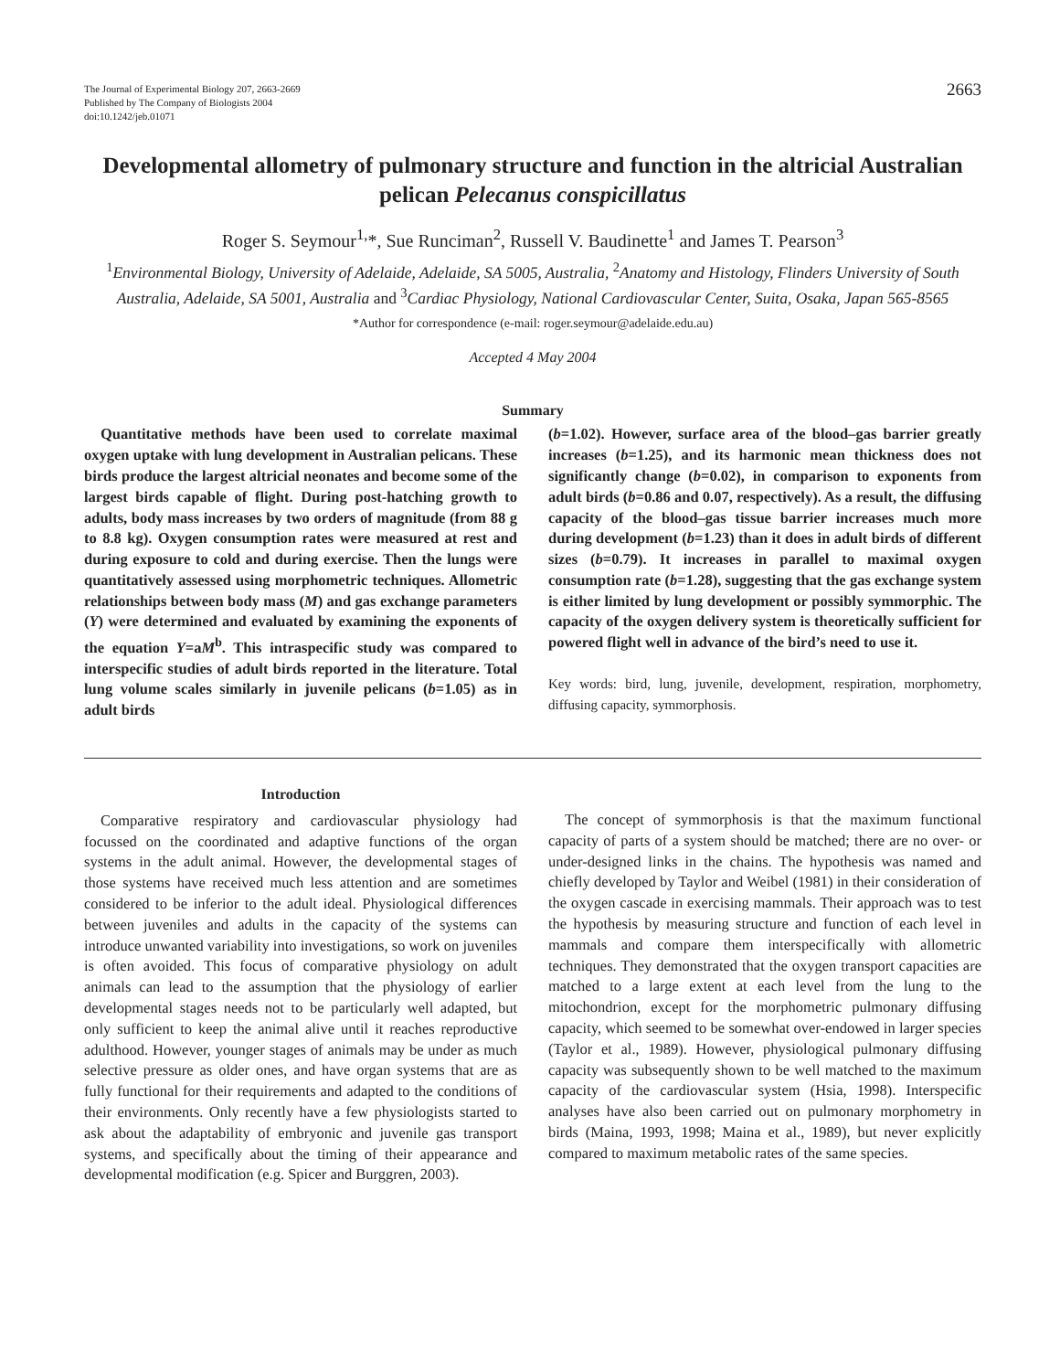The Journal of Experimental Biology 207, 2663-2669
Published by The Company of Biologists 2004
doi:10.1242/jeb.01071
2663
Developmental allometry of pulmonary structure and function in the altricial Australian pelican Pelecanus conspicillatus
Roger S. Seymour<sup>1,</sup>*, Sue Runciman<sup>2</sup>, Russell V. Baudinette<sup>1</sup> and James T. Pearson<sup>3</sup>
<sup>1</sup> Environmental Biology, University of Adelaide, Adelaide, SA 5005, Australia, <sup>2</sup>Anatomy and Histology, Flinders University of South Australia, Adelaide, SA 5001, Australia and <sup>3</sup>Cardiac Physiology, National Cardiovascular Center, Suita, Osaka, Japan 565-8565
*Author for correspondence (e-mail: roger.seymour@adelaide.edu.au)
Accepted 4 May 2004
Summary
Quantitative methods have been used to correlate maximal oxygen uptake with lung development in Australian pelicans. These birds produce the largest altricial neonates and become some of the largest birds capable of flight. During post-hatching growth to adults, body mass increases by two orders of magnitude (from 88 g to 8.8 kg). Oxygen consumption rates were measured at rest and during exposure to cold and during exercise. Then the lungs were quantitatively assessed using morphometric techniques. Allometric relationships between body mass (M) and gas exchange parameters (Y) were determined and evaluated by examining the exponents of the equation Y=aM<sup>b</sup>. This intraspecific study was compared to interspecific studies of adult birds reported in the literature. Total lung volume scales similarly in juvenile pelicans (b=1.05) as in adult birds
(b=1.02). However, surface area of the blood–gas barrier greatly increases (b=1.25), and its harmonic mean thickness does not significantly change (b=0.02), in comparison to exponents from adult birds (b=0.86 and 0.07, respectively). As a result, the diffusing capacity of the blood–gas tissue barrier increases much more during development (b=1.23) than it does in adult birds of different sizes (b=0.79). It increases in parallel to maximal oxygen consumption rate (b=1.28), suggesting that the gas exchange system is either limited by lung development or possibly symmorphic. The capacity of the oxygen delivery system is theoretically sufficient for powered flight well in advance of the bird’s need to use it.
Key words: bird, lung, juvenile, development, respiration, morphometry, diffusing capacity, symmorphosis.
Introduction
Comparative respiratory and cardiovascular physiology had focussed on the coordinated and adaptive functions of the organ systems in the adult animal. However, the developmental stages of those systems have received much less attention and are sometimes considered to be inferior to the adult ideal. Physiological differences between juveniles and adults in the capacity of the systems can introduce unwanted variability into investigations, so work on juveniles is often avoided. This focus of comparative physiology on adult animals can lead to the assumption that the physiology of earlier developmental stages needs not to be particularly well adapted, but only sufficient to keep the animal alive until it reaches reproductive adulthood. However, younger stages of animals may be under as much selective pressure as older ones, and have organ systems that are as fully functional for their requirements and adapted to the conditions of their environments. Only recently have a few physiologists started to ask about the adaptability of embryonic and juvenile gas transport systems, and specifically about the timing of their appearance and developmental modification (e.g. Spicer and Burggren, 2003).
The concept of symmorphosis is that the maximum functional capacity of parts of a system should be matched; there are no over- or under-designed links in the chains. The hypothesis was named and chiefly developed by Taylor and Weibel (1981) in their consideration of the oxygen cascade in exercising mammals. Their approach was to test the hypothesis by measuring structure and function of each level in mammals and compare them interspecifically with allometric techniques. They demonstrated that the oxygen transport capacities are matched to a large extent at each level from the lung to the mitochondrion, except for the morphometric pulmonary diffusing capacity, which seemed to be somewhat over-endowed in larger species (Taylor et al., 1989). However, physiological pulmonary diffusing capacity was subsequently shown to be well matched to the maximum capacity of the cardiovascular system (Hsia, 1998). Interspecific analyses have also been carried out on pulmonary morphometry in birds (Maina, 1993, 1998; Maina et al., 1989), but never explicitly compared to maximum metabolic rates of the same species.